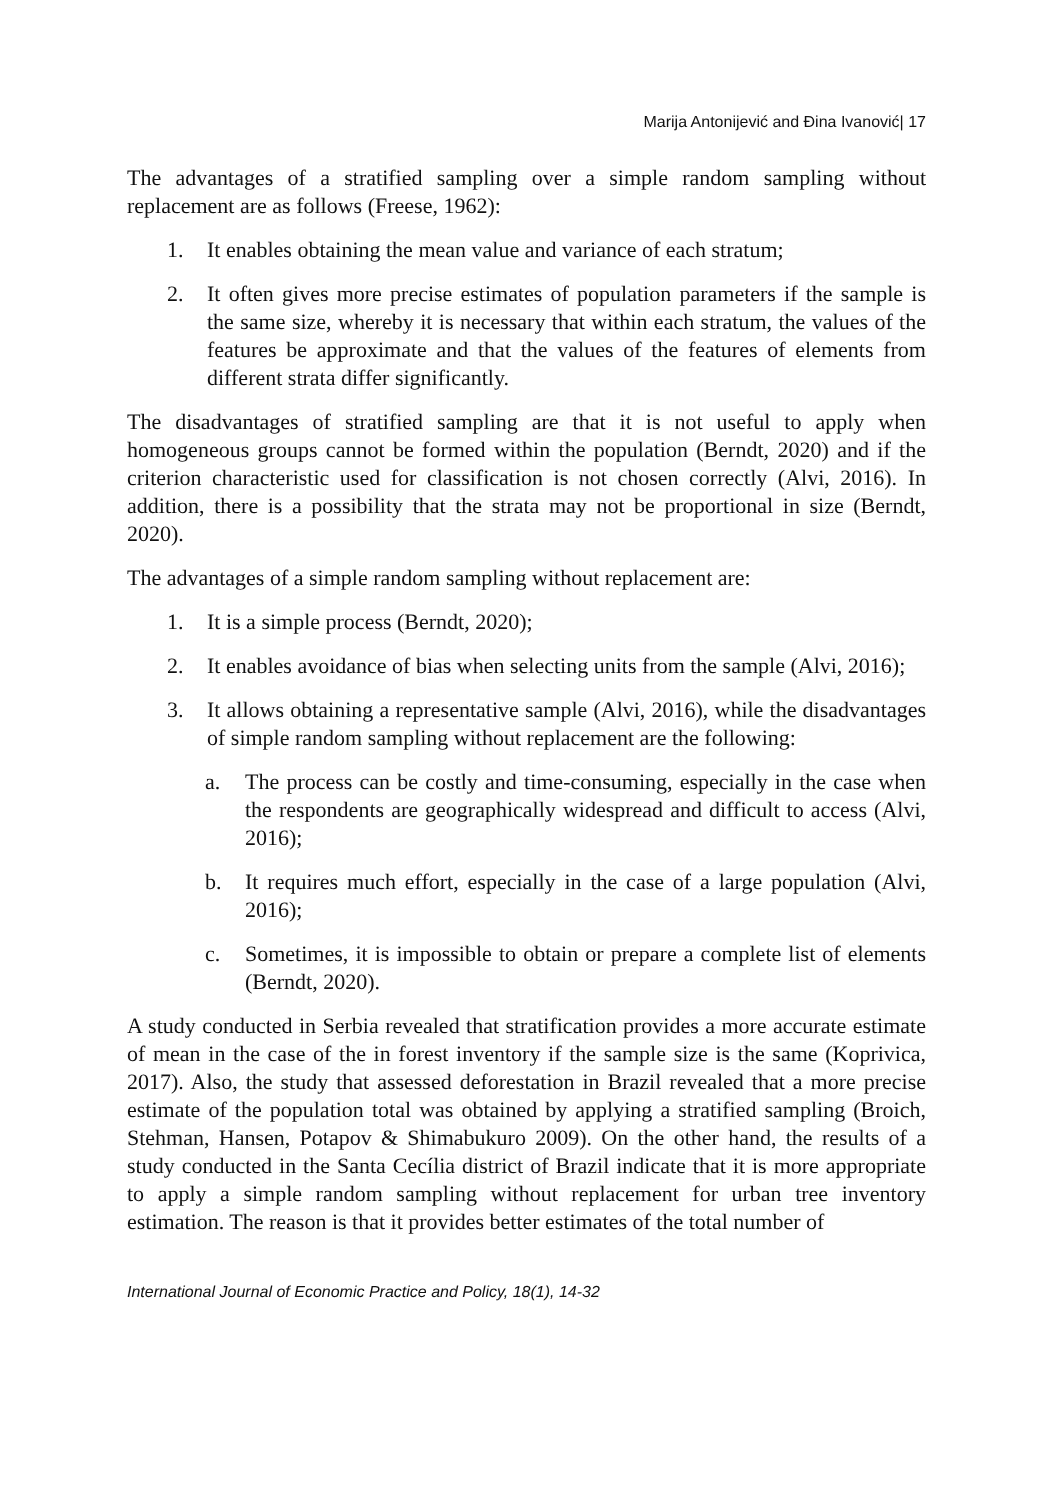Marija Antonijević and Đina Ivanović| 17
The advantages of a stratified sampling over a simple random sampling without replacement are as follows (Freese, 1962):
1. It enables obtaining the mean value and variance of each stratum;
2. It often gives more precise estimates of population parameters if the sample is the same size, whereby it is necessary that within each stratum, the values of the features be approximate and that the values of the features of elements from different strata differ significantly.
The disadvantages of stratified sampling are that it is not useful to apply when homogeneous groups cannot be formed within the population (Berndt, 2020) and if the criterion characteristic used for classification is not chosen correctly (Alvi, 2016). In addition, there is a possibility that the strata may not be proportional in size (Berndt, 2020).
The advantages of a simple random sampling without replacement are:
1. It is a simple process (Berndt, 2020);
2. It enables avoidance of bias when selecting units from the sample (Alvi, 2016);
3. It allows obtaining a representative sample (Alvi, 2016), while the disadvantages of simple random sampling without replacement are the following:
a. The process can be costly and time-consuming, especially in the case when the respondents are geographically widespread and difficult to access (Alvi, 2016);
b. It requires much effort, especially in the case of a large population (Alvi, 2016);
c. Sometimes, it is impossible to obtain or prepare a complete list of elements (Berndt, 2020).
A study conducted in Serbia revealed that stratification provides a more accurate estimate of mean in the case of the in forest inventory if the sample size is the same (Koprivica, 2017). Also, the study that assessed deforestation in Brazil revealed that a more precise estimate of the population total was obtained by applying a stratified sampling (Broich, Stehman, Hansen, Potapov & Shimabukuro 2009). On the other hand, the results of a study conducted in the Santa Cecília district of Brazil indicate that it is more appropriate to apply a simple random sampling without replacement for urban tree inventory estimation. The reason is that it provides better estimates of the total number of
International Journal of Economic Practice and Policy, 18(1), 14-32